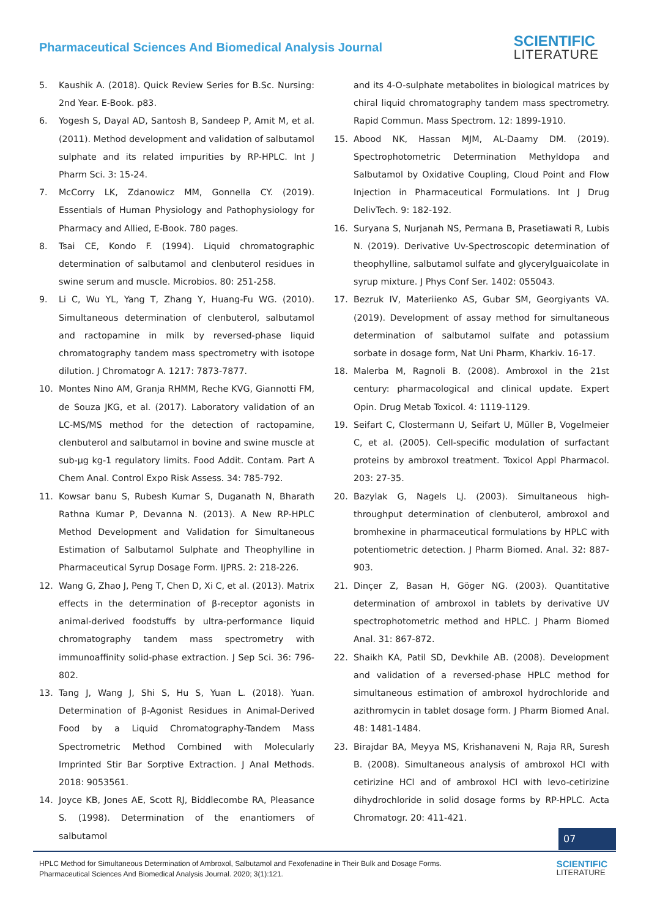Pharmaceutical Sciences And Biomedical Analysis Journal
SCIENTIFIC
LITERATURE
5. Kaushik A. (2018). Quick Review Series for B.Sc. Nursing: 2nd Year. E-Book. p83.
6. Yogesh S, Dayal AD, Santosh B, Sandeep P, Amit M, et al. (2011). Method development and validation of salbutamol sulphate and its related impurities by RP-HPLC. Int J Pharm Sci. 3: 15-24.
7. McCorry LK, Zdanowicz MM, Gonnella CY. (2019). Essentials of Human Physiology and Pathophysiology for Pharmacy and Allied, E-Book. 780 pages.
8. Tsai CE, Kondo F. (1994). Liquid chromatographic determination of salbutamol and clenbuterol residues in swine serum and muscle. Microbios. 80: 251-258.
9. Li C, Wu YL, Yang T, Zhang Y, Huang-Fu WG. (2010). Simultaneous determination of clenbuterol, salbutamol and ractopamine in milk by reversed-phase liquid chromatography tandem mass spectrometry with isotope dilution. J Chromatogr A. 1217: 7873-7877.
10. Montes Nino AM, Granja RHMM, Reche KVG, Giannotti FM, de Souza JKG, et al. (2017). Laboratory validation of an LC-MS/MS method for the detection of ractopamine, clenbuterol and salbutamol in bovine and swine muscle at sub-μg kg-1 regulatory limits. Food Addit. Contam. Part A Chem Anal. Control Expo Risk Assess. 34: 785-792.
11. Kowsar banu S, Rubesh Kumar S, Duganath N, Bharath Rathna Kumar P, Devanna N. (2013). A New RP-HPLC Method Development and Validation for Simultaneous Estimation of Salbutamol Sulphate and Theophylline in Pharmaceutical Syrup Dosage Form. IJPRS. 2: 218-226.
12. Wang G, Zhao J, Peng T, Chen D, Xi C, et al. (2013). Matrix effects in the determination of β-receptor agonists in animal-derived foodstuffs by ultra-performance liquid chromatography tandem mass spectrometry with immunoaffinity solid-phase extraction. J Sep Sci. 36: 796-802.
13. Tang J, Wang J, Shi S, Hu S, Yuan L. (2018). Yuan. Determination of β-Agonist Residues in Animal-Derived Food by a Liquid Chromatography-Tandem Mass Spectrometric Method Combined with Molecularly Imprinted Stir Bar Sorptive Extraction. J Anal Methods. 2018: 9053561.
14. Joyce KB, Jones AE, Scott RJ, Biddlecombe RA, Pleasance S. (1998). Determination of the enantiomers of salbutamol
and its 4-O-sulphate metabolites in biological matrices by chiral liquid chromatography tandem mass spectrometry. Rapid Commun. Mass Spectrom. 12: 1899-1910.
15. Abood NK, Hassan MJM, AL-Daamy DM. (2019). Spectrophotometric Determination Methyldopa and Salbutamol by Oxidative Coupling, Cloud Point and Flow Injection in Pharmaceutical Formulations. Int J Drug DelivTech. 9: 182-192.
16. Suryana S, Nurjanah NS, Permana B, Prasetiawati R, Lubis N. (2019). Derivative Uv-Spectroscopic determination of theophylline, salbutamol sulfate and glycerylguaicolate in syrup mixture. J Phys Conf Ser. 1402: 055043.
17. Bezruk IV, Materiienko AS, Gubar SM, Georgiyants VA. (2019). Development of assay method for simultaneous determination of salbutamol sulfate and potassium sorbate in dosage form, Nat Uni Pharm, Kharkiv. 16-17.
18. Malerba M, Ragnoli B. (2008). Ambroxol in the 21st century: pharmacological and clinical update. Expert Opin. Drug Metab Toxicol. 4: 1119-1129.
19. Seifart C, Clostermann U, Seifart U, Müller B, Vogelmeier C, et al. (2005). Cell-specific modulation of surfactant proteins by ambroxol treatment. Toxicol Appl Pharmacol. 203: 27-35.
20. Bazylak G, Nagels LJ. (2003). Simultaneous high-throughput determination of clenbuterol, ambroxol and bromhexine in pharmaceutical formulations by HPLC with potentiometric detection. J Pharm Biomed. Anal. 32: 887-903.
21. Dinçer Z, Basan H, Göger NG. (2003). Quantitative determination of ambroxol in tablets by derivative UV spectrophotometric method and HPLC. J Pharm Biomed Anal. 31: 867-872.
22. Shaikh KA, Patil SD, Devkhile AB. (2008). Development and validation of a reversed-phase HPLC method for simultaneous estimation of ambroxol hydrochloride and azithromycin in tablet dosage form. J Pharm Biomed Anal. 48: 1481-1484.
23. Birajdar BA, Meyya MS, Krishanaveni N, Raja RR, Suresh B. (2008). Simultaneous analysis of ambroxol HCl with cetirizine HCl and of ambroxol HCl with levo-cetirizine dihydrochloride in solid dosage forms by RP-HPLC. Acta Chromatogr. 20: 411-421.
07
HPLC Method for Simultaneous Determination of Ambroxol, Salbutamol and Fexofenadine in Their Bulk and Dosage Forms.
Pharmaceutical Sciences And Biomedical Analysis Journal. 2020; 3(1):121.
SCIENTIFIC
LITERATURE